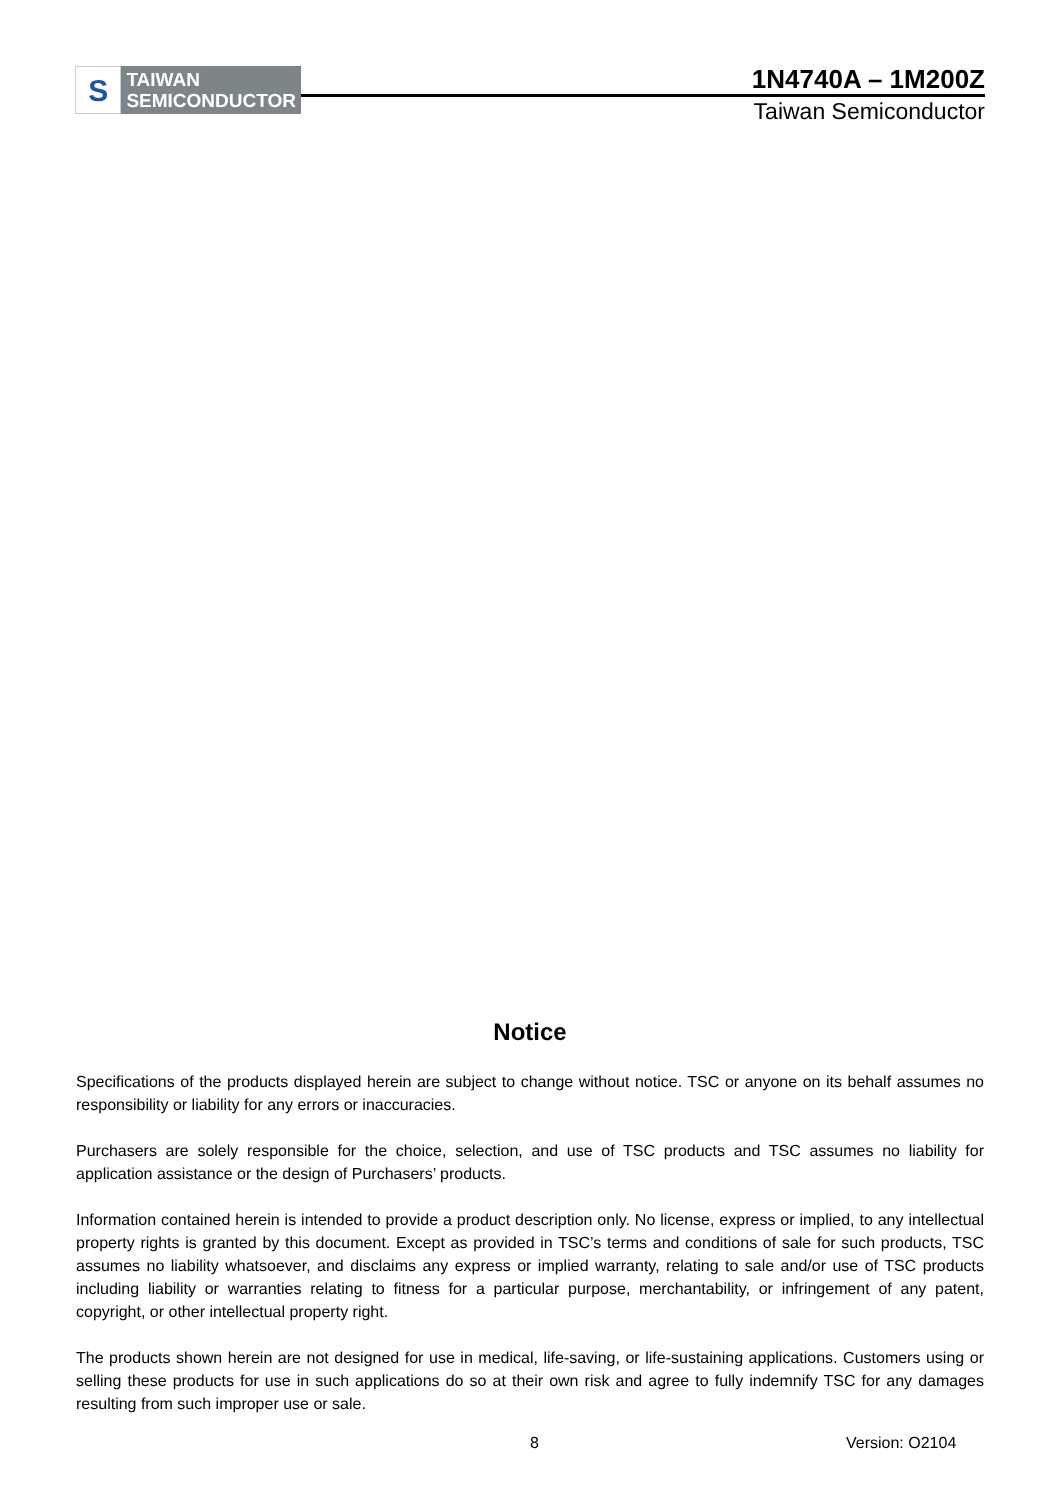S
TAIWAN
SEMICONDUCTOR
1N4740A – 1M200Z
Taiwan Semiconductor
Notice
Specifications of the products displayed herein are subject to change without notice. TSC or anyone on its behalf assumes no responsibility or liability for any errors or inaccuracies.
Purchasers are solely responsible for the choice, selection, and use of TSC products and TSC assumes no liability for application assistance or the design of Purchasers’ products.
Information contained herein is intended to provide a product description only. No license, express or implied, to any intellectual property rights is granted by this document. Except as provided in TSC’s terms and conditions of sale for such products, TSC assumes no liability whatsoever, and disclaims any express or implied warranty, relating to sale and/or use of TSC products including liability or warranties relating to fitness for a particular purpose, merchantability, or infringement of any patent, copyright, or other intellectual property right.
The products shown herein are not designed for use in medical, life-saving, or life-sustaining applications. Customers using or selling these products for use in such applications do so at their own risk and agree to fully indemnify TSC for any damages resulting from such improper use or sale.
8 Version: O2104